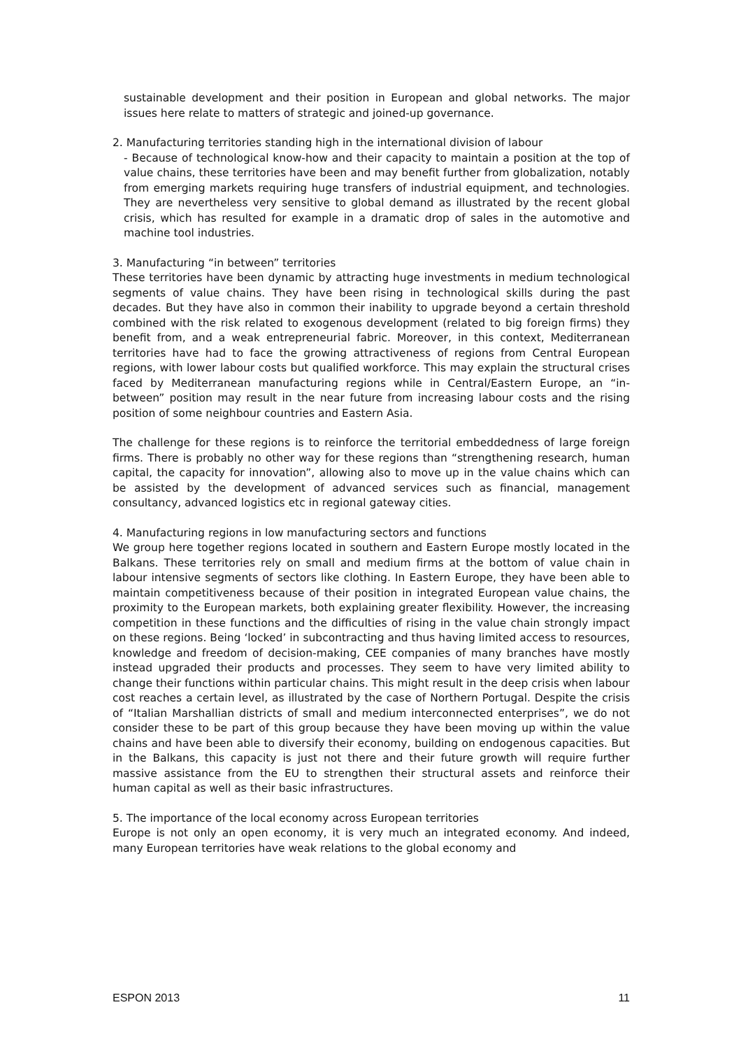sustainable development and their position in European and global networks. The major issues here relate to matters of strategic and joined-up governance.
2. Manufacturing territories standing high in the international division of labour
- Because of technological know-how and their capacity to maintain a position at the top of value chains, these territories have been and may benefit further from globalization, notably from emerging markets requiring huge transfers of industrial equipment, and technologies. They are nevertheless very sensitive to global demand as illustrated by the recent global crisis, which has resulted for example in a dramatic drop of sales in the automotive and machine tool industries.
3. Manufacturing “in between” territories
These territories have been dynamic by attracting huge investments in medium technological segments of value chains. They have been rising in technological skills during the past decades. But they have also in common their inability to upgrade beyond a certain threshold combined with the risk related to exogenous development (related to big foreign firms) they benefit from, and a weak entrepreneurial fabric. Moreover, in this context, Mediterranean territories have had to face the growing attractiveness of regions from Central European regions, with lower labour costs but qualified workforce. This may explain the structural crises faced by Mediterranean manufacturing regions while in Central/Eastern Europe, an “in-between” position may result in the near future from increasing labour costs and the rising position of some neighbour countries and Eastern Asia.
The challenge for these regions is to reinforce the territorial embeddedness of large foreign firms. There is probably no other way for these regions than “strengthening research, human capital, the capacity for innovation”, allowing also to move up in the value chains which can be assisted by the development of advanced services such as financial, management consultancy, advanced logistics etc in regional gateway cities.
4. Manufacturing regions in low manufacturing sectors and functions
We group here together regions located in southern and Eastern Europe mostly located in the Balkans. These territories rely on small and medium firms at the bottom of value chain in labour intensive segments of sectors like clothing. In Eastern Europe, they have been able to maintain competitiveness because of their position in integrated European value chains, the proximity to the European markets, both explaining greater flexibility. However, the increasing competition in these functions and the difficulties of rising in the value chain strongly impact on these regions. Being ‘locked’ in subcontracting and thus having limited access to resources, knowledge and freedom of decision-making, CEE companies of many branches have mostly instead upgraded their products and processes. They seem to have very limited ability to change their functions within particular chains. This might result in the deep crisis when labour cost reaches a certain level, as illustrated by the case of Northern Portugal. Despite the crisis of “Italian Marshallian districts of small and medium interconnected enterprises”, we do not consider these to be part of this group because they have been moving up within the value chains and have been able to diversify their economy, building on endogenous capacities. But in the Balkans, this capacity is just not there and their future growth will require further massive assistance from the EU to strengthen their structural assets and reinforce their human capital as well as their basic infrastructures.
5. The importance of the local economy across European territories
Europe is not only an open economy, it is very much an integrated economy. And indeed, many European territories have weak relations to the global economy and
ESPON 2013 11